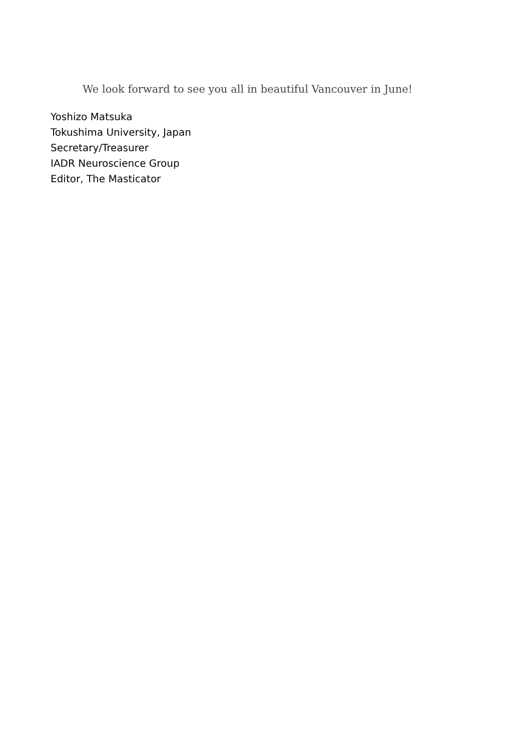We look forward to see you all in beautiful Vancouver in June!
Yoshizo Matsuka
Tokushima University, Japan
Secretary/Treasurer
IADR Neuroscience Group
Editor, The Masticator